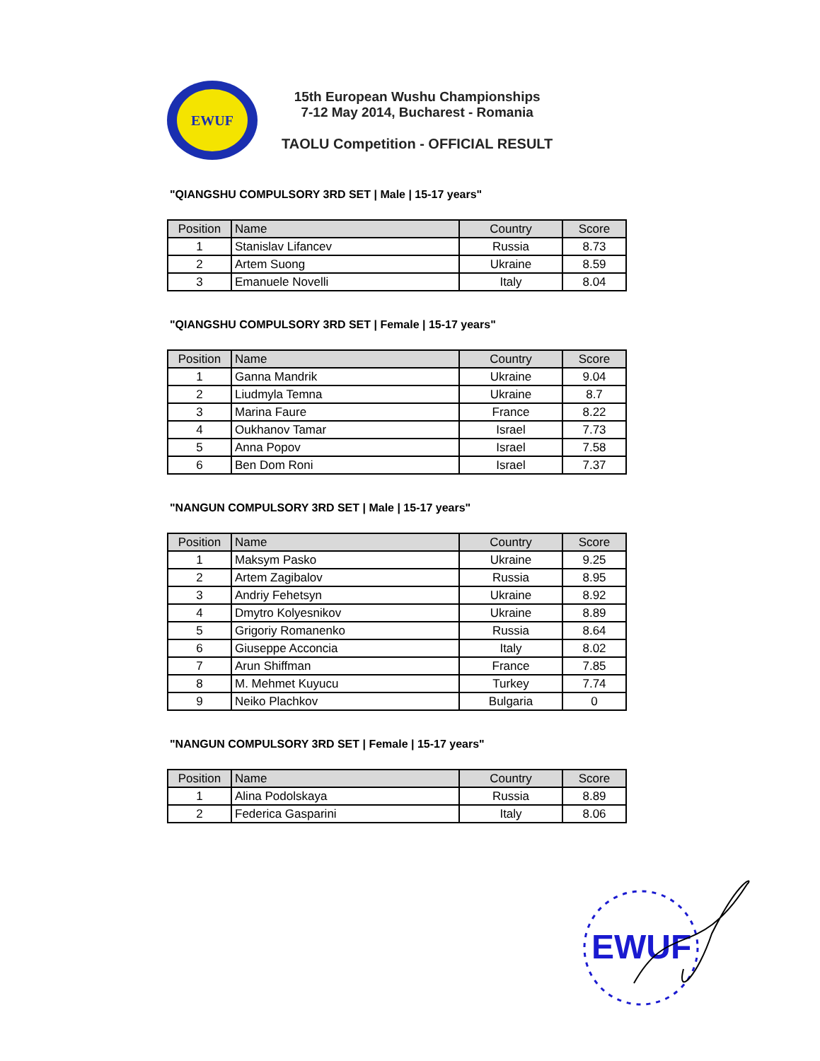EWUF
15th European Wushu Championships
7-12 May 2014, Bucharest - Romania
TAOLU Competition - OFFICIAL RESULT
"QIANGSHU COMPULSORY 3RD SET | Male | 15-17 years"
| Position | Name | Country | Score |
| --- | --- | --- | --- |
| 1 | Stanislav Lifancev | Russia | 8.73 |
| 2 | Artem Suong | Ukraine | 8.59 |
| 3 | Emanuele Novelli | Italy | 8.04 |
"QIANGSHU COMPULSORY 3RD SET | Female | 15-17 years"
| Position | Name | Country | Score |
| --- | --- | --- | --- |
| 1 | Ganna Mandrik | Ukraine | 9.04 |
| 2 | Liudmyla Temna | Ukraine | 8.7 |
| 3 | Marina Faure | France | 8.22 |
| 4 | Oukhanov Tamar | Israel | 7.73 |
| 5 | Anna Popov | Israel | 7.58 |
| 6 | Ben Dom Roni | Israel | 7.37 |
"NANGUN COMPULSORY 3RD SET | Male | 15-17 years"
| Position | Name | Country | Score |
| --- | --- | --- | --- |
| 1 | Maksym Pasko | Ukraine | 9.25 |
| 2 | Artem Zagibalov | Russia | 8.95 |
| 3 | Andriy Fehetsyn | Ukraine | 8.92 |
| 4 | Dmytro Kolyesnikov | Ukraine | 8.89 |
| 5 | Grigoriy Romanenko | Russia | 8.64 |
| 6 | Giuseppe Acconcia | Italy | 8.02 |
| 7 | Arun Shiffman | France | 7.85 |
| 8 | M. Mehmet Kuyucu | Turkey | 7.74 |
| 9 | Neiko Plachkov | Bulgaria | 0 |
"NANGUN COMPULSORY 3RD SET | Female | 15-17 years"
| Position | Name | Country | Score |
| --- | --- | --- | --- |
| 1 | Alina Podolskaya | Russia | 8.89 |
| 2 | Federica Gasparini | Italy | 8.06 |
EWUF